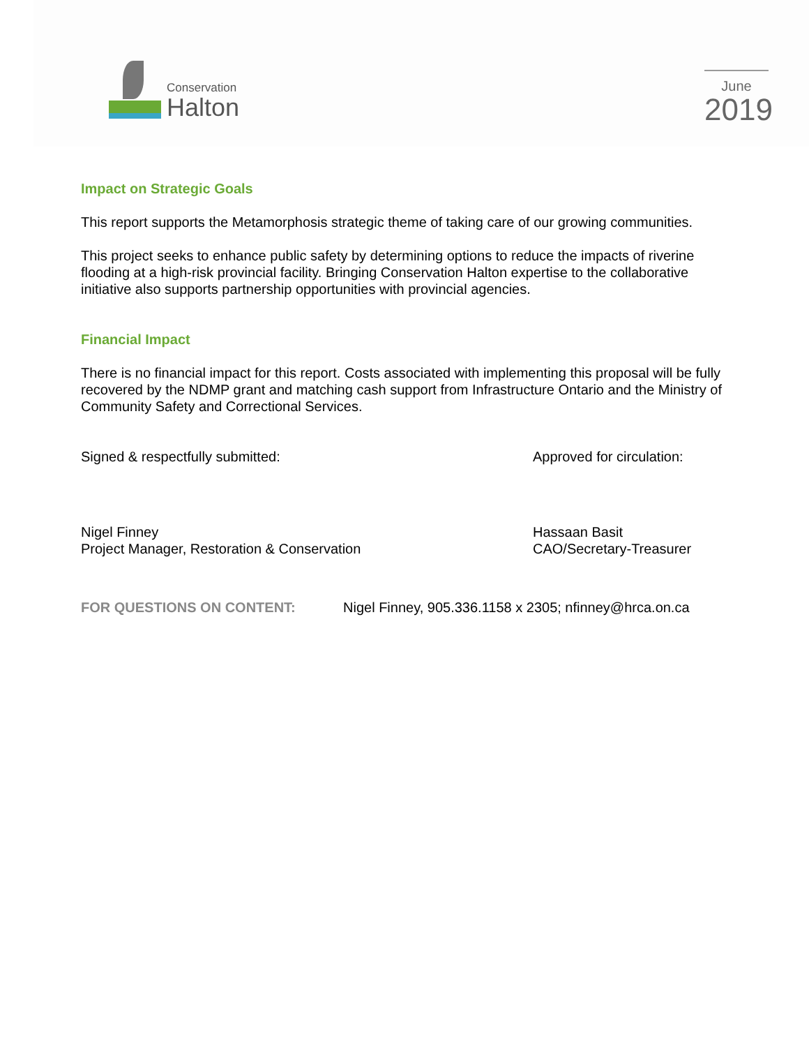Conservation
Halton
June
2019
Impact on Strategic Goals
This report supports the Metamorphosis strategic theme of taking care of our growing communities.
This project seeks to enhance public safety by determining options to reduce the impacts of riverine flooding at a high-risk provincial facility. Bringing Conservation Halton expertise to the collaborative initiative also supports partnership opportunities with provincial agencies.
Financial Impact
There is no financial impact for this report. Costs associated with implementing this proposal will be fully recovered by the NDMP grant and matching cash support from Infrastructure Ontario and the Ministry of Community Safety and Correctional Services.
Signed & respectfully submitted:
Nigel Finney
Project Manager, Restoration & Conservation
Approved for circulation:
Hassaan Basit
CAO/Secretary-Treasurer
FOR QUESTIONS ON CONTENT: Nigel Finney, 905.336.1158 x 2305; nfinney@hrca.on.ca